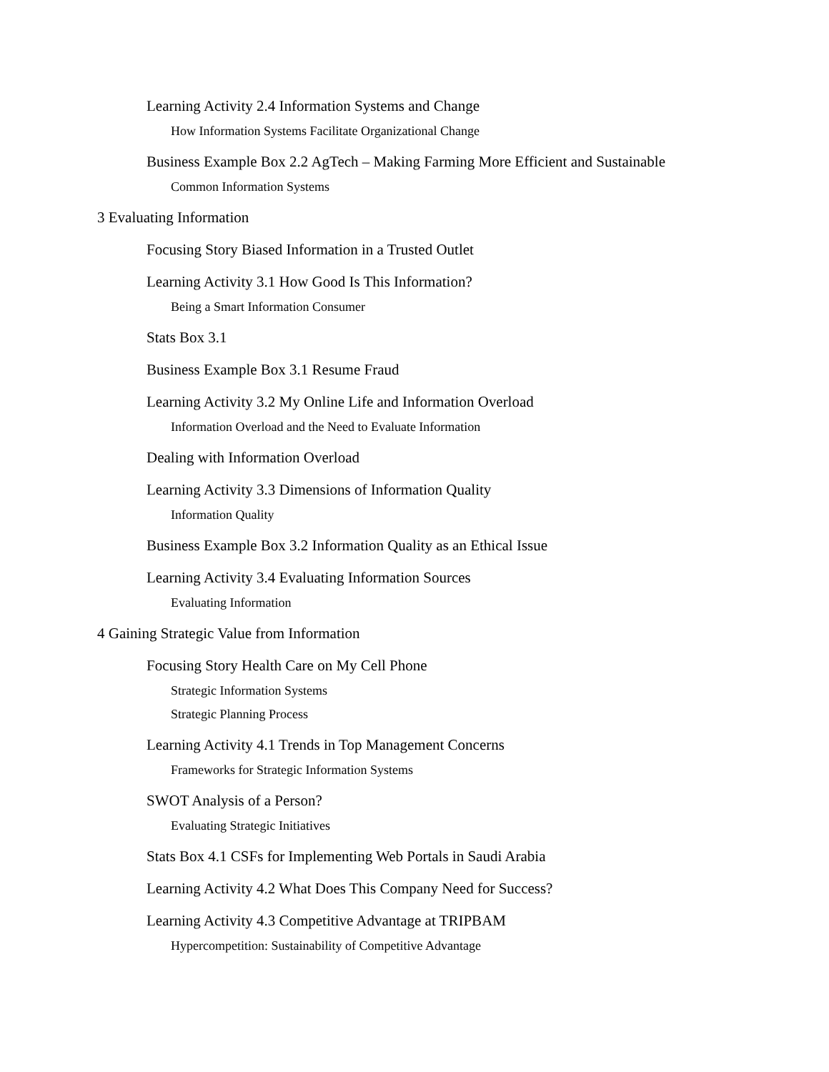Learning Activity 2.4 Information Systems and Change
How Information Systems Facilitate Organizational Change
Business Example Box 2.2 AgTech – Making Farming More Efficient and Sustainable
Common Information Systems
3 Evaluating Information
Focusing Story Biased Information in a Trusted Outlet
Learning Activity 3.1 How Good Is This Information?
Being a Smart Information Consumer
Stats Box 3.1
Business Example Box 3.1 Resume Fraud
Learning Activity 3.2 My Online Life and Information Overload
Information Overload and the Need to Evaluate Information
Dealing with Information Overload
Learning Activity 3.3 Dimensions of Information Quality
Information Quality
Business Example Box 3.2 Information Quality as an Ethical Issue
Learning Activity 3.4 Evaluating Information Sources
Evaluating Information
4 Gaining Strategic Value from Information
Focusing Story Health Care on My Cell Phone
Strategic Information Systems
Strategic Planning Process
Learning Activity 4.1 Trends in Top Management Concerns
Frameworks for Strategic Information Systems
SWOT Analysis of a Person?
Evaluating Strategic Initiatives
Stats Box 4.1 CSFs for Implementing Web Portals in Saudi Arabia
Learning Activity 4.2 What Does This Company Need for Success?
Learning Activity 4.3 Competitive Advantage at TRIPBAM
Hypercompetition: Sustainability of Competitive Advantage